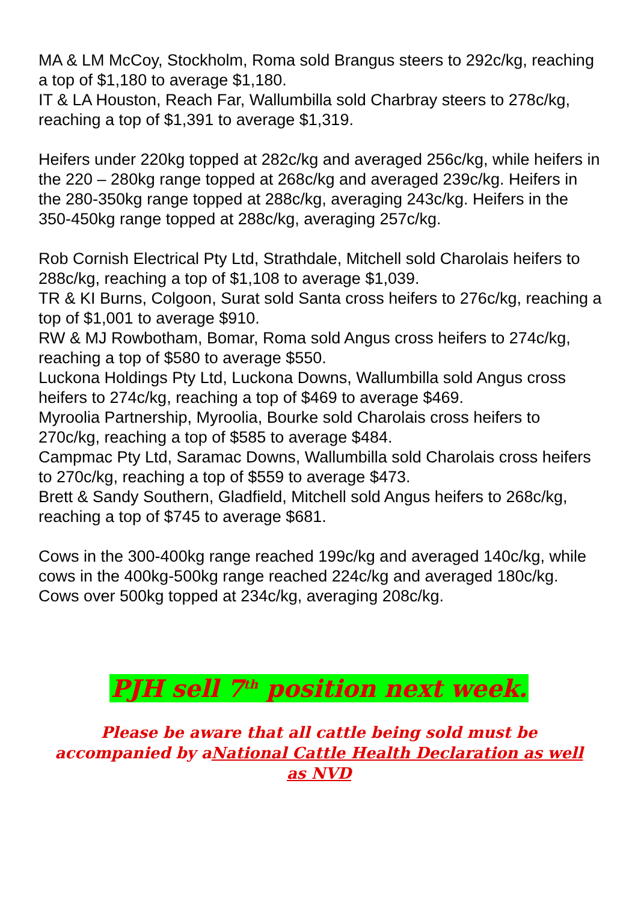MA & LM McCoy, Stockholm, Roma sold Brangus steers to 292c/kg, reaching a top of $1,180 to average $1,180.
IT & LA Houston, Reach Far, Wallumbilla sold Charbray steers to 278c/kg, reaching a top of $1,391 to average $1,319.
Heifers under 220kg topped at 282c/kg and averaged 256c/kg, while heifers in the 220 – 280kg range topped at 268c/kg and averaged 239c/kg. Heifers in the 280-350kg range topped at 288c/kg, averaging 243c/kg. Heifers in the 350-450kg range topped at 288c/kg, averaging 257c/kg.
Rob Cornish Electrical Pty Ltd, Strathdale, Mitchell sold Charolais heifers to 288c/kg, reaching a top of $1,108 to average $1,039.
TR & KI Burns, Colgoon, Surat sold Santa cross heifers to 276c/kg, reaching a top of $1,001 to average $910.
RW & MJ Rowbotham, Bomar, Roma sold Angus cross heifers to 274c/kg, reaching a top of $580 to average $550.
Luckona Holdings Pty Ltd, Luckona Downs, Wallumbilla sold Angus cross heifers to 274c/kg, reaching a top of $469 to average $469.
Myroolia Partnership, Myroolia, Bourke sold Charolais cross heifers to 270c/kg, reaching a top of $585 to average $484.
Campmac Pty Ltd, Saramac Downs, Wallumbilla sold Charolais cross heifers to 270c/kg, reaching a top of $559 to average $473.
Brett & Sandy Southern, Gladfield, Mitchell sold Angus heifers to 268c/kg, reaching a top of $745 to average $681.
Cows in the 300-400kg range reached 199c/kg and averaged 140c/kg, while cows in the 400kg-500kg range reached 224c/kg and averaged 180c/kg. Cows over 500kg topped at 234c/kg, averaging 208c/kg.
PJH sell 7<sup>th</sup> position next week.
Please be aware that all cattle being sold must be
accompanied by aNational Cattle Health Declaration as well
as NVD